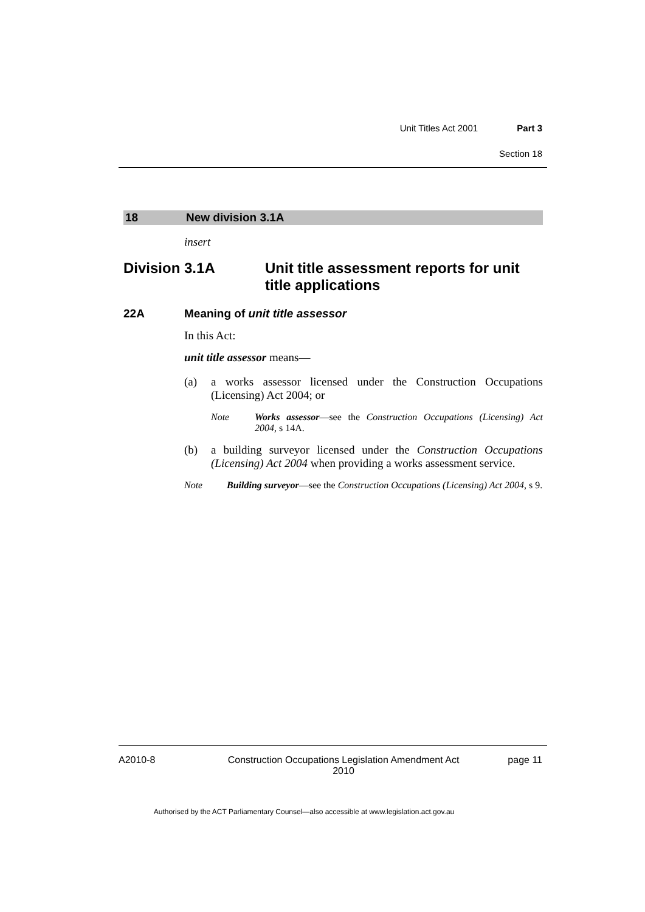Unit Titles Act 2001 Part 3
Section 18
18 New division 3.1A
insert
Division 3.1A Unit title assessment reports for unit title applications
22A Meaning of unit title assessor
In this Act:
unit title assessor means—
(a) a works assessor licensed under the Construction Occupations (Licensing) Act 2004; or
Note Works assessor—see the Construction Occupations (Licensing) Act 2004, s 14A.
(b) a building surveyor licensed under the Construction Occupations (Licensing) Act 2004 when providing a works assessment service.
Note Building surveyor—see the Construction Occupations (Licensing) Act 2004, s 9.
A2010-8 Construction Occupations Legislation Amendment Act 2010 page 11
Authorised by the ACT Parliamentary Counsel—also accessible at www.legislation.act.gov.au